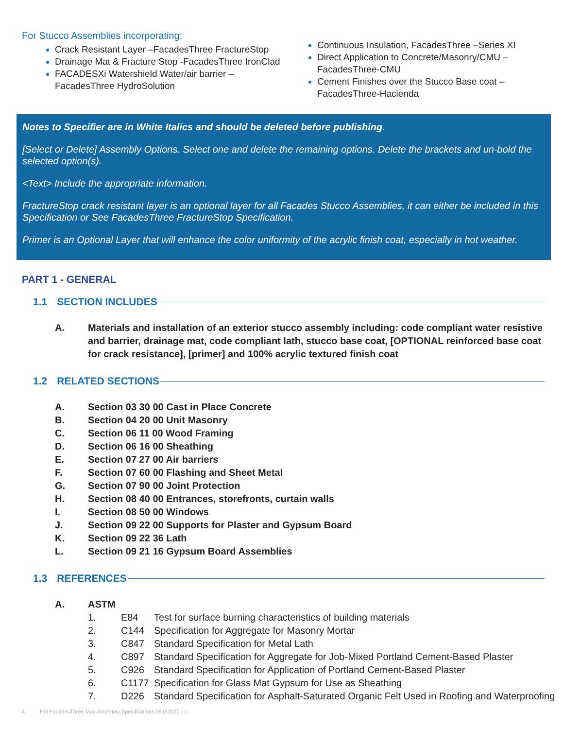For Stucco Assemblies incorporating:
Crack Resistant Layer –FacadesThree FractureStop
Drainage Mat & Fracture Stop -FacadesThree IronClad
FACADESXi Watershield Water/air barrier – FacadesThree HydroSolution
Continuous Insulation, FacadesThree –Series XI
Direct Application to Concrete/Masonry/CMU –FacadesThree-CMU
Cement Finishes over the Stucco Base coat –FacadesThree-Hacienda
Notes to Specifier are in White Italics and should be deleted before publishing.
[Select or Delete] Assembly Options. Select one and delete the remaining options. Delete the brackets and un-bold the selected option(s).
<Text> Include the appropriate information.
FractureStop crack resistant layer is an optional layer for all Facades Stucco Assemblies, it can either be included in this Specification or See FacadesThree FractureStop Specification.
Primer is an Optional Layer that will enhance the color uniformity of the acrylic finish coat, especially in hot weather.
PART 1 - GENERAL
1.1 SECTION INCLUDES
A. Materials and installation of an exterior stucco assembly including: code compliant water resistive and barrier, drainage mat, code compliant lath, stucco base coat, [OPTIONAL reinforced base coat for crack resistance], [primer] and 100% acrylic textured finish coat
1.2 RELATED SECTIONS
A. Section 03 30 00 Cast in Place Concrete
B. Section 04 20 00 Unit Masonry
C. Section 06 11 00 Wood Framing
D. Section 06 16 00 Sheathing
E. Section 07 27 00 Air barriers
F. Section 07 60 00 Flashing and Sheet Metal
G. Section 07 90 00 Joint Protection
H. Section 08 40 00 Entrances, storefronts, curtain walls
I. Section 08 50 00 Windows
J. Section 09 22 00 Supports for Plaster and Gypsum Board
K. Section 09 22 36 Lath
L. Section 09 21 16 Gypsum Board Assemblies
1.3 REFERENCES
A. ASTM
1. E84 Test for surface burning characteristics of building materials
2. C144 Specification for Aggregate for Masonry Mortar
3. C847 Standard Specification for Metal Lath
4. C897 Standard Specification for Aggregate for Job-Mixed Portland Cement-Based Plaster
5. C926 Standard Specification for Application of Portland Cement-Based Plaster
6. C1177 Specification for Glass Mat Gypsum for Use as Sheathing
7. D226 Standard Specification for Asphalt-Saturated Organic Felt Used in Roofing and Waterproofing
4 FXI FacadesThree Max Assembly Specifications 09152020 - 1